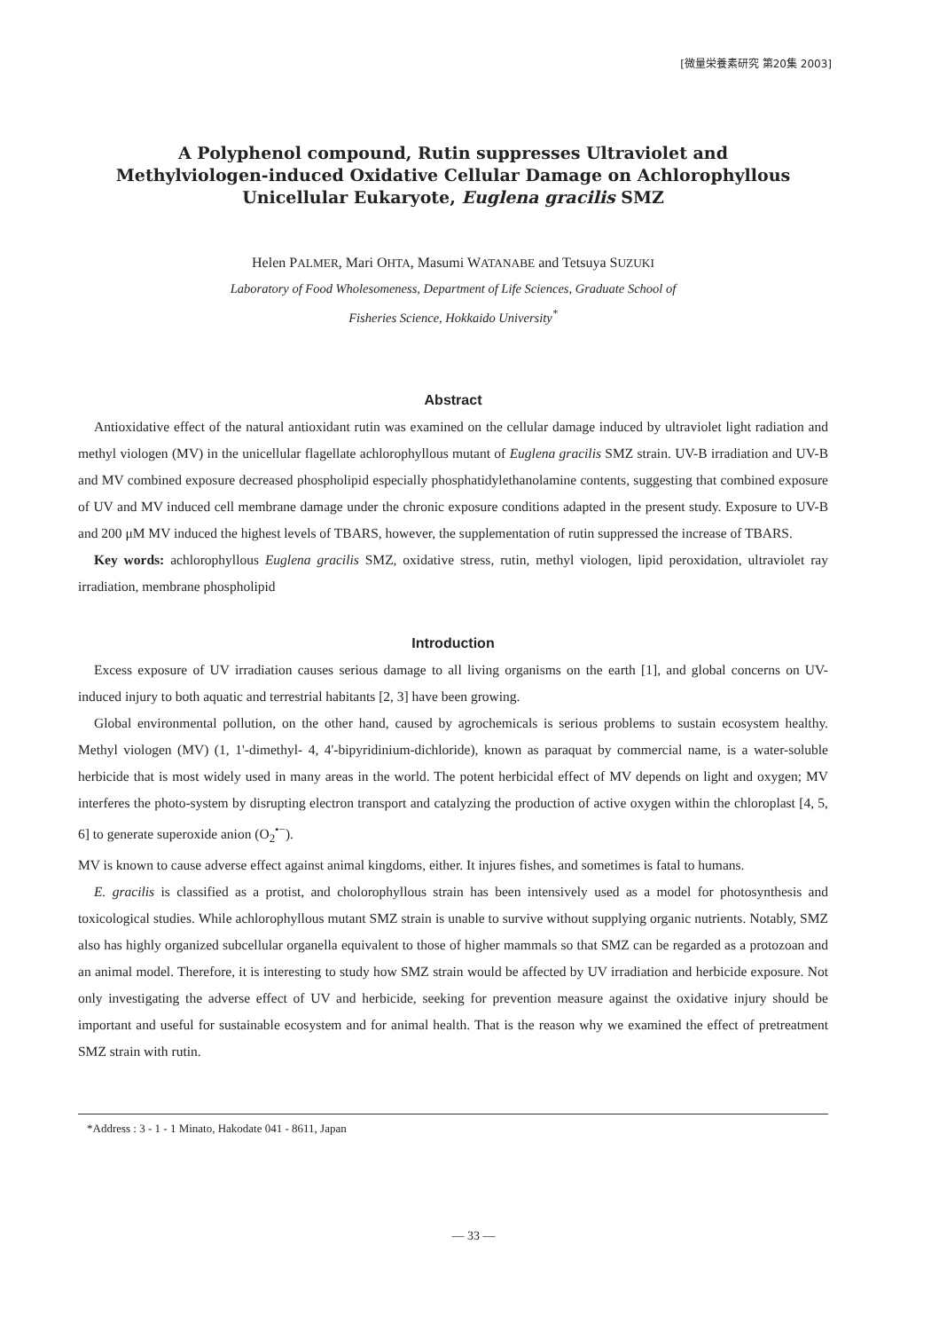[微量栄養素研究 第20集 2003]
A Polyphenol compound, Rutin suppresses Ultraviolet and
Methylviologen-induced Oxidative Cellular Damage on Achlorophyllous
Unicellular Eukaryote, Euglena gracilis SMZ
Helen PALMER, Mari OHTA, Masumi WATANABE and Tetsuya SUZUKI
Laboratory of Food Wholesomeness, Department of Life Sciences, Graduate School of
Fisheries Science, Hokkaido University<sup>*</sup>
Abstract
Antioxidative effect of the natural antioxidant rutin was examined on the cellular damage induced by ultraviolet light radiation and methyl viologen (MV) in the unicellular flagellate achlorophyllous mutant of Euglena gracilis SMZ strain. UV-B irradiation and UV-B and MV combined exposure decreased phospholipid especially phosphatidylethanolamine contents, suggesting that combined exposure of UV and MV induced cell membrane damage under the chronic exposure conditions adapted in the present study. Exposure to UV-B and 200 μM MV induced the highest levels of TBARS, however, the supplementation of rutin suppressed the increase of TBARS.
Key words: achlorophyllous Euglena gracilis SMZ, oxidative stress, rutin, methyl viologen, lipid peroxidation, ultraviolet ray irradiation, membrane phospholipid
Introduction
Excess exposure of UV irradiation causes serious damage to all living organisms on the earth [1], and global concerns on UV-induced injury to both aquatic and terrestrial habitants [2, 3] have been growing.
Global environmental pollution, on the other hand, caused by agrochemicals is serious problems to sustain ecosystem healthy. Methyl viologen (MV) (1, 1'-dimethyl- 4, 4'-bipyridinium-dichloride), known as paraquat by commercial name, is a water-soluble herbicide that is most widely used in many areas in the world. The potent herbicidal effect of MV depends on light and oxygen; MV interferes the photo-system by disrupting electron transport and catalyzing the production of active oxygen within the chloroplast [4, 5, 6] to generate superoxide anion (O<sub>2</sub><sup>•−</sup>).
MV is known to cause adverse effect against animal kingdoms, either. It injures fishes, and sometimes is fatal to humans.
E. gracilis is classified as a protist, and cholorophyllous strain has been intensively used as a model for photosynthesis and toxicological studies. While achlorophyllous mutant SMZ strain is unable to survive without supplying organic nutrients. Notably, SMZ also has highly organized subcellular organella equivalent to those of higher mammals so that SMZ can be regarded as a protozoan and an animal model. Therefore, it is interesting to study how SMZ strain would be affected by UV irradiation and herbicide exposure. Not only investigating the adverse effect of UV and herbicide, seeking for prevention measure against the oxidative injury should be important and useful for sustainable ecosystem and for animal health. That is the reason why we examined the effect of pretreatment SMZ strain with rutin.
*Address : 3 - 1 - 1 Minato, Hakodate 041 - 8611, Japan
— 33 —